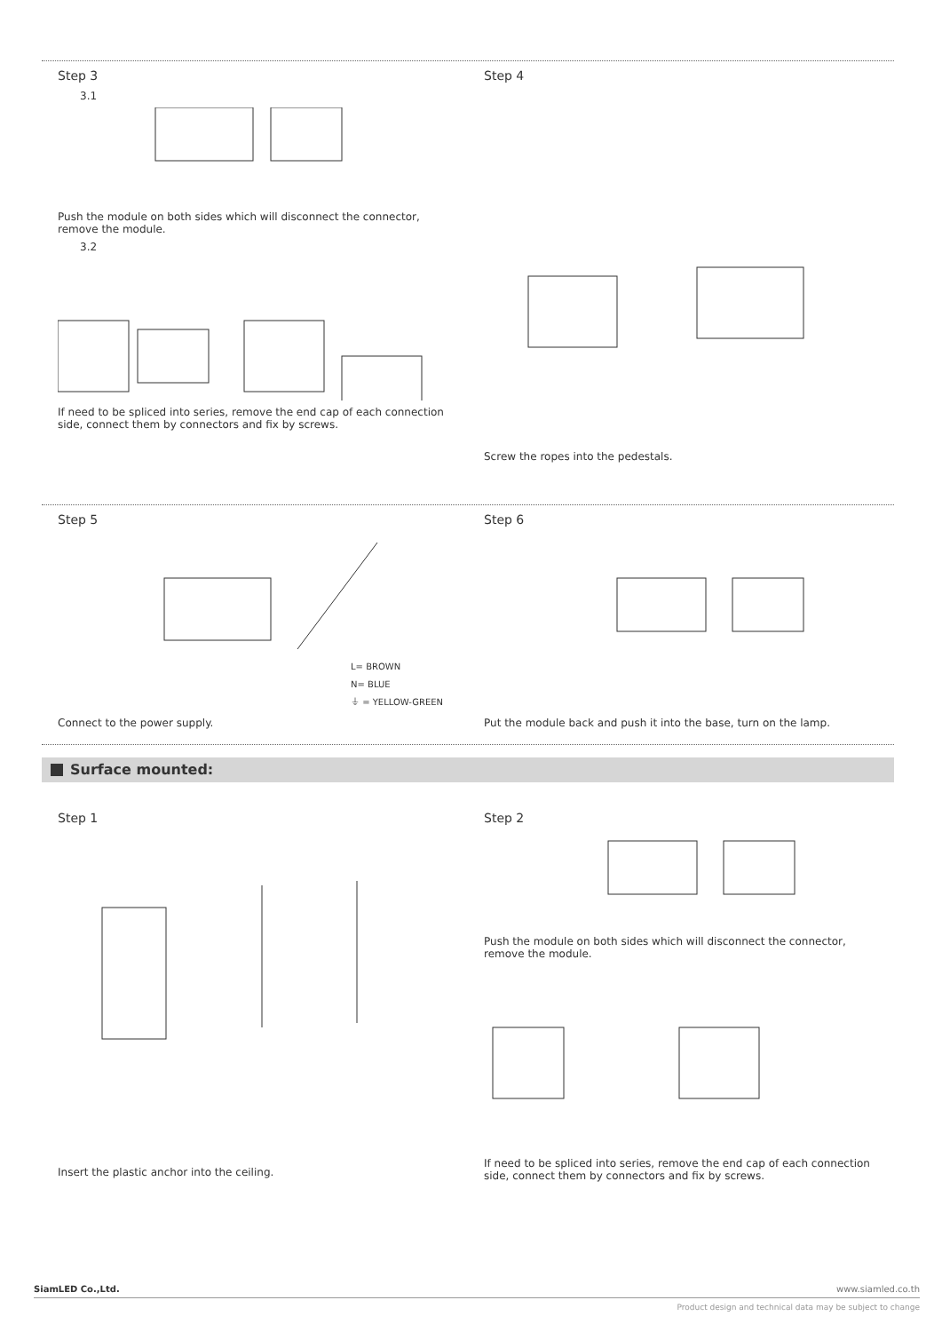Step 3
3.1
Push the module on both sides which will disconnect the connector, remove the module.
3.2
If need to be spliced into series, remove the end cap of each connection side, connect them by connectors and fix by screws.
Step 4
Screw the ropes into the pedestals.
Step 5
L= BROWN
N= BLUE
⏚ = YELLOW-GREEN
Connect to the power supply.
Step 6
Put the module back and push it into the base, turn on the lamp.
Surface mounted:
Step 1
Insert the plastic anchor into the ceiling.
Step 2
Push the module on both sides which will disconnect the connector, remove the module.
If need to be spliced into series, remove the end cap of each connection side, connect them by connectors and fix by screws.
SiamLED Co.,Ltd. www.siamled.co.th
Product design and technical data may be subject to change